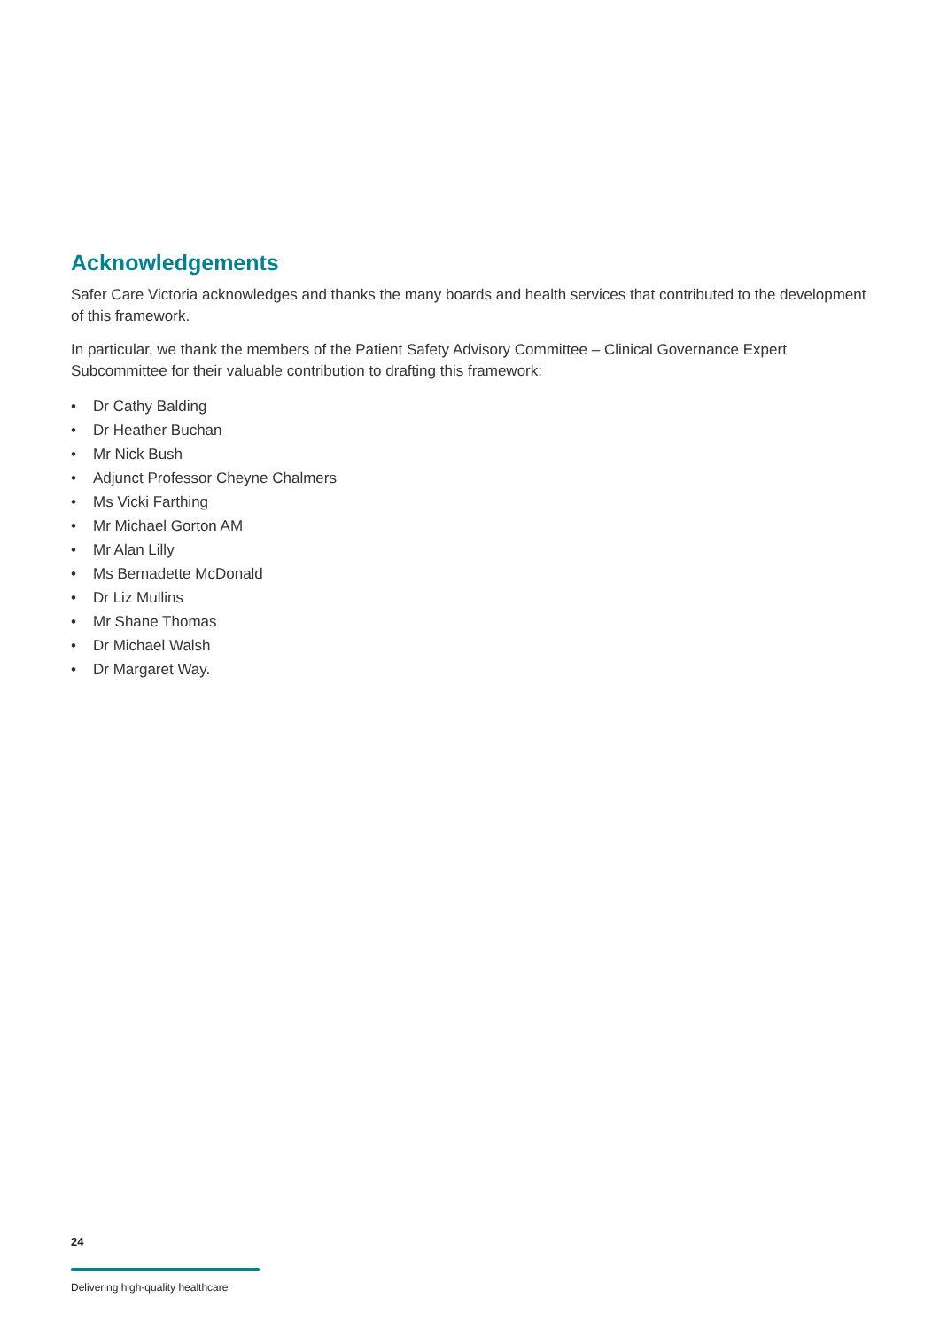Acknowledgements
Safer Care Victoria acknowledges and thanks the many boards and health services that contributed to the development of this framework.
In particular, we thank the members of the Patient Safety Advisory Committee – Clinical Governance Expert Subcommittee for their valuable contribution to drafting this framework:
• Dr Cathy Balding
• Dr Heather Buchan
• Mr Nick Bush
• Adjunct Professor Cheyne Chalmers
• Ms Vicki Farthing
• Mr Michael Gorton AM
• Mr Alan Lilly
• Ms Bernadette McDonald
• Dr Liz Mullins
• Mr Shane Thomas
• Dr Michael Walsh
• Dr Margaret Way.
24
Delivering high-quality healthcare